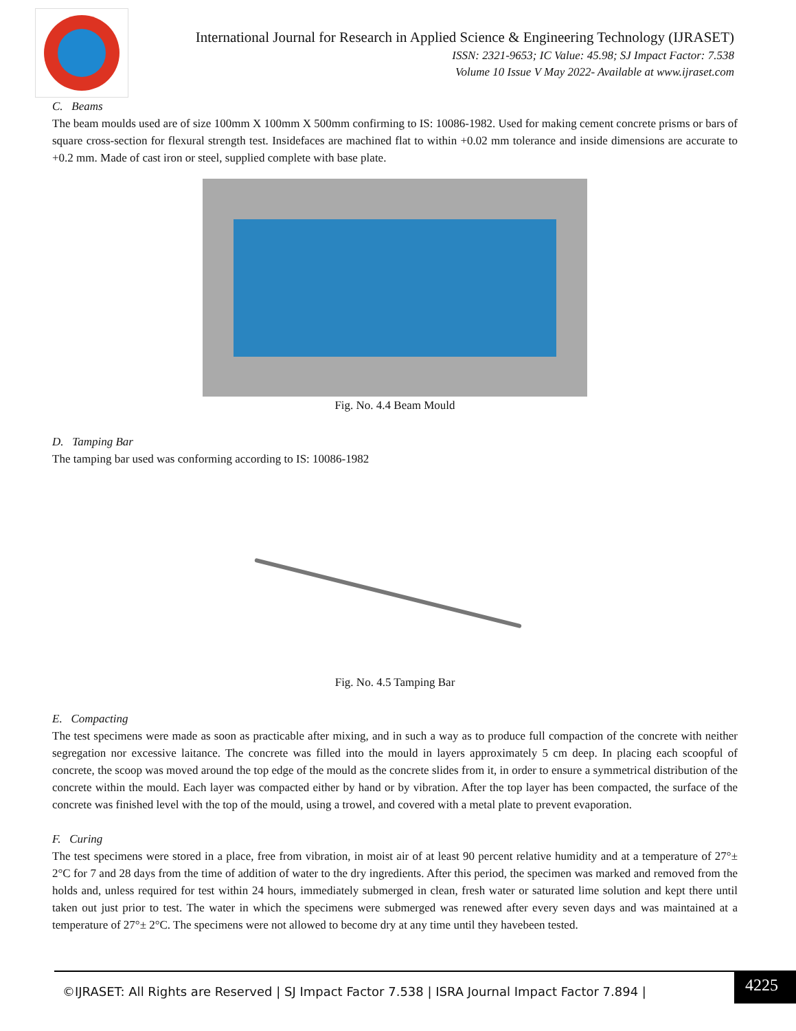International Journal for Research in Applied Science & Engineering Technology (IJRASET)
ISSN: 2321-9653; IC Value: 45.98; SJ Impact Factor: 7.538
Volume 10 Issue V May 2022- Available at www.ijraset.com
C. Beams
The beam moulds used are of size 100mm X 100mm X 500mm confirming to IS: 10086-1982. Used for making cement concrete prisms or bars of square cross-section for flexural strength test. Insidefaces are machined flat to within +0.02 mm tolerance and inside dimensions are accurate to +0.2 mm. Made of cast iron or steel, supplied complete with base plate.
Fig. No. 4.4 Beam Mould
D. Tamping Bar
The tamping bar used was conforming according to IS: 10086-1982
Fig. No. 4.5 Tamping Bar
E. Compacting
The test specimens were made as soon as practicable after mixing, and in such a way as to produce full compaction of the concrete with neither segregation nor excessive laitance. The concrete was filled into the mould in layers approximately 5 cm deep. In placing each scoopful of concrete, the scoop was moved around the top edge of the mould as the concrete slides from it, in order to ensure a symmetrical distribution of the concrete within the mould. Each layer was compacted either by hand or by vibration. After the top layer has been compacted, the surface of the concrete was finished level with the top of the mould, using a trowel, and covered with a metal plate to prevent evaporation.
F. Curing
The test specimens were stored in a place, free from vibration, in moist air of at least 90 percent relative humidity and at a temperature of 27°± 2°C for 7 and 28 days from the time of addition of water to the dry ingredients. After this period, the specimen was marked and removed from the holds and, unless required for test within 24 hours, immediately submerged in clean, fresh water or saturated lime solution and kept there until taken out just prior to test. The water in which the specimens were submerged was renewed after every seven days and was maintained at a temperature of 27°± 2°C. The specimens were not allowed to become dry at any time until they havebeen tested.
©IJRASET: All Rights are Reserved | SJ Impact Factor 7.538 | ISRA Journal Impact Factor 7.894 | 4225